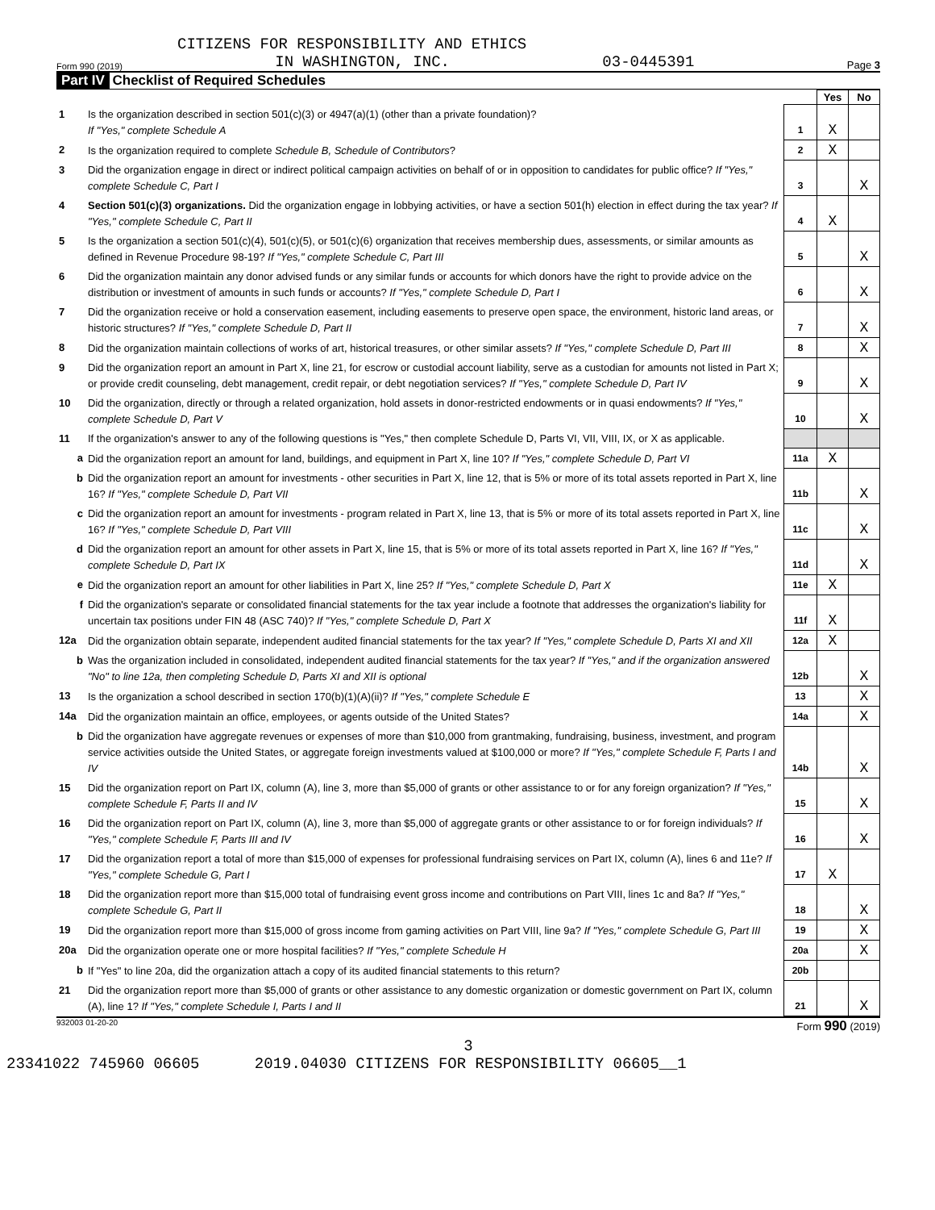CITIZENS FOR RESPONSIBILITY AND ETHICS
Form 990 (2019) IN WASHINGTON, INC. 03-0445391 Page 3
Part IV Checklist of Required Schedules
| | | | Yes | No |
| 1 | Is the organization described in section 501(c)(3) or 4947(a)(1) (other than a private foundation)? If "Yes," complete Schedule A | 1 | X | |
| 2 | Is the organization required to complete Schedule B, Schedule of Contributors ? | 2 | X | |
| 3 | Did the organization engage in direct or indirect political campaign activities on behalf of or in opposition to candidates for public office? If "Yes," complete Schedule C, Part I | 3 | | X |
| 4 | Section 501(c)(3) organizations. Did the organization engage in lobbying activities, or have a section 501(h) election in effect during the tax year? If "Yes," complete Schedule C, Part II | 4 | X | |
| 5 | Is the organization a section 501(c)(4), 501(c)(5), or 501(c)(6) organization that receives membership dues, assessments, or similar amounts as defined in Revenue Procedure 98-19? If "Yes," complete Schedule C, Part III | 5 | | X |
| 6 | Did the organization maintain any donor advised funds or any similar funds or accounts for which donors have the right to provide advice on the distribution or investment of amounts in such funds or accounts? If "Yes," complete Schedule D, Part I | 6 | | X |
| 7 | Did the organization receive or hold a conservation easement, including easements to preserve open space, the environment, historic land areas, or historic structures? If "Yes," complete Schedule D, Part II | 7 | | X |
| 8 | Did the organization maintain collections of works of art, historical treasures, or other similar assets? If "Yes," complete Schedule D, Part III | 8 | | X |
| 9 | Did the organization report an amount in Part X, line 21, for escrow or custodial account liability, serve as a custodian for amounts not listed in Part X; or provide credit counseling, debt management, credit repair, or debt negotiation services? If "Yes," complete Schedule D, Part IV | 9 | | X |
| 10 | Did the organization, directly or through a related organization, hold assets in donor-restricted endowments or in quasi endowments? If "Yes," complete Schedule D, Part V | 10 | | X |
| 11 | If the organization's answer to any of the following questions is "Yes," then complete Schedule D, Parts VI, VII, VIII, IX, or X as applicable. | | | |
| a | Did the organization report an amount for land, buildings, and equipment in Part X, line 10? If "Yes," complete Schedule D, Part VI | 11a | X | |
| b | Did the organization report an amount for investments - other securities in Part X, line 12, that is 5% or more of its total assets reported in Part X, line 16? If "Yes," complete Schedule D, Part VII | 11b | | X |
| c | Did the organization report an amount for investments - program related in Part X, line 13, that is 5% or more of its total assets reported in Part X, line 16? If "Yes," complete Schedule D, Part VIII | 11c | | X |
| d | Did the organization report an amount for other assets in Part X, line 15, that is 5% or more of its total assets reported in Part X, line 16? If "Yes," complete Schedule D, Part IX | 11d | | X |
| e | Did the organization report an amount for other liabilities in Part X, line 25? If "Yes," complete Schedule D, Part X | 11e | X | |
| f | Did the organization's separate or consolidated financial statements for the tax year include a footnote that addresses the organization's liability for uncertain tax positions under FIN 48 (ASC 740)? If "Yes," complete Schedule D, Part X | 11f | X | |
| 12a | Did the organization obtain separate, independent audited financial statements for the tax year? If "Yes," complete Schedule D, Parts XI and XII | 12a | X | |
| b | Was the organization included in consolidated, independent audited financial statements for the tax year? If "Yes," and if the organization answered "No" to line 12a, then completing Schedule D, Parts XI and XII is optional | 12b | | X |
| 13 | Is the organization a school described in section 170(b)(1)(A)(ii)? If "Yes," complete Schedule E | 13 | | X |
| 14a | Did the organization maintain an office, employees, or agents outside of the United States? | 14a | | X |
| b | Did the organization have aggregate revenues or expenses of more than $10,000 from grantmaking, fundraising, business, investment, and program service activities outside the United States, or aggregate foreign investments valued at $100,000 or more? If "Yes," complete Schedule F, Parts I and IV | 14b | | X |
| 15 | Did the organization report on Part IX, column (A), line 3, more than $5,000 of grants or other assistance to or for any foreign organization? If "Yes," complete Schedule F, Parts II and IV | 15 | | X |
| 16 | Did the organization report on Part IX, column (A), line 3, more than $5,000 of aggregate grants or other assistance to or for foreign individuals? If "Yes," complete Schedule F, Parts III and IV | 16 | | X |
| 17 | Did the organization report a total of more than $15,000 of expenses for professional fundraising services on Part IX, column (A), lines 6 and 11e? If "Yes," complete Schedule G, Part I | 17 | X | |
| 18 | Did the organization report more than $15,000 total of fundraising event gross income and contributions on Part VIII, lines 1c and 8a? If "Yes," complete Schedule G, Part II | 18 | | X |
| 19 | Did the organization report more than $15,000 of gross income from gaming activities on Part VIII, line 9a? If "Yes," complete Schedule G, Part III | 19 | | X |
| 20a | Did the organization operate one or more hospital facilities? If "Yes," complete Schedule H | 20a | | X |
| b | If "Yes" to line 20a, did the organization attach a copy of its audited financial statements to this return? | 20b | | |
| 21 | Did the organization report more than $5,000 of grants or other assistance to any domestic organization or domestic government on Part IX, column (A), line 1? If "Yes," complete Schedule I, Parts I and II | 21 | | X |
932003 01-20-20 Form 990 (2019)
3
23341022 745960 06605 2019.04030 CITIZENS FOR RESPONSIBILITY 06605__1